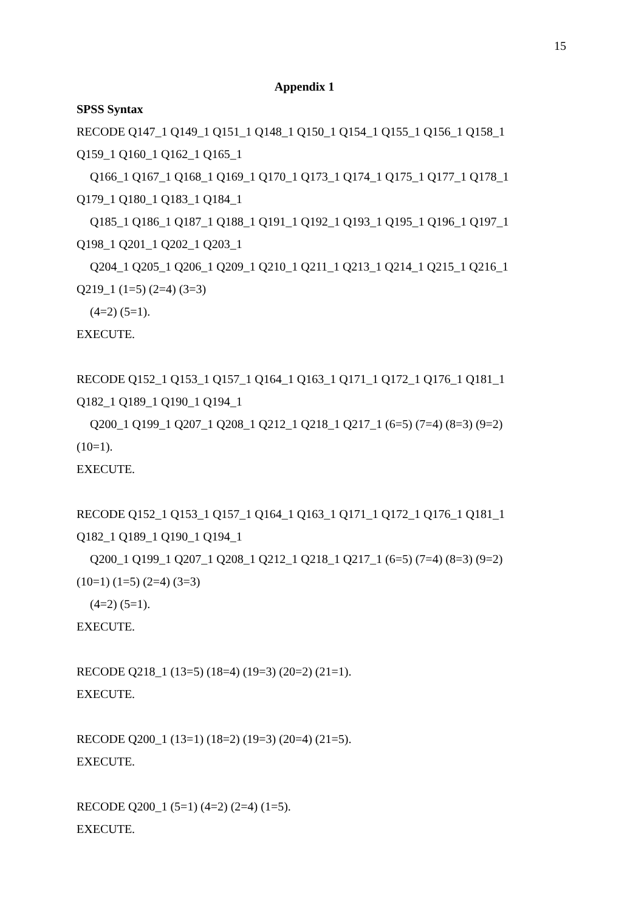15
Appendix 1
SPSS Syntax
RECODE Q147_1 Q149_1 Q151_1 Q148_1 Q150_1 Q154_1 Q155_1 Q156_1 Q158_1
Q159_1 Q160_1 Q162_1 Q165_1
Q166_1 Q167_1 Q168_1 Q169_1 Q170_1 Q173_1 Q174_1 Q175_1 Q177_1 Q178_1
Q179_1 Q180_1 Q183_1 Q184_1
Q185_1 Q186_1 Q187_1 Q188_1 Q191_1 Q192_1 Q193_1 Q195_1 Q196_1 Q197_1
Q198_1 Q201_1 Q202_1 Q203_1
Q204_1 Q205_1 Q206_1 Q209_1 Q210_1 Q211_1 Q213_1 Q214_1 Q215_1 Q216_1
Q219_1 (1=5) (2=4) (3=3)
(4=2) (5=1).
EXECUTE.
RECODE Q152_1 Q153_1 Q157_1 Q164_1 Q163_1 Q171_1 Q172_1 Q176_1 Q181_1
Q182_1 Q189_1 Q190_1 Q194_1
Q200_1 Q199_1 Q207_1 Q208_1 Q212_1 Q218_1 Q217_1 (6=5) (7=4) (8=3) (9=2)
(10=1).
EXECUTE.
RECODE Q152_1 Q153_1 Q157_1 Q164_1 Q163_1 Q171_1 Q172_1 Q176_1 Q181_1
Q182_1 Q189_1 Q190_1 Q194_1
Q200_1 Q199_1 Q207_1 Q208_1 Q212_1 Q218_1 Q217_1 (6=5) (7=4) (8=3) (9=2)
(10=1) (1=5) (2=4) (3=3)
(4=2) (5=1).
EXECUTE.
RECODE Q218_1 (13=5) (18=4) (19=3) (20=2) (21=1).
EXECUTE.
RECODE Q200_1 (13=1) (18=2) (19=3) (20=4) (21=5).
EXECUTE.
RECODE Q200_1 (5=1) (4=2) (2=4) (1=5).
EXECUTE.